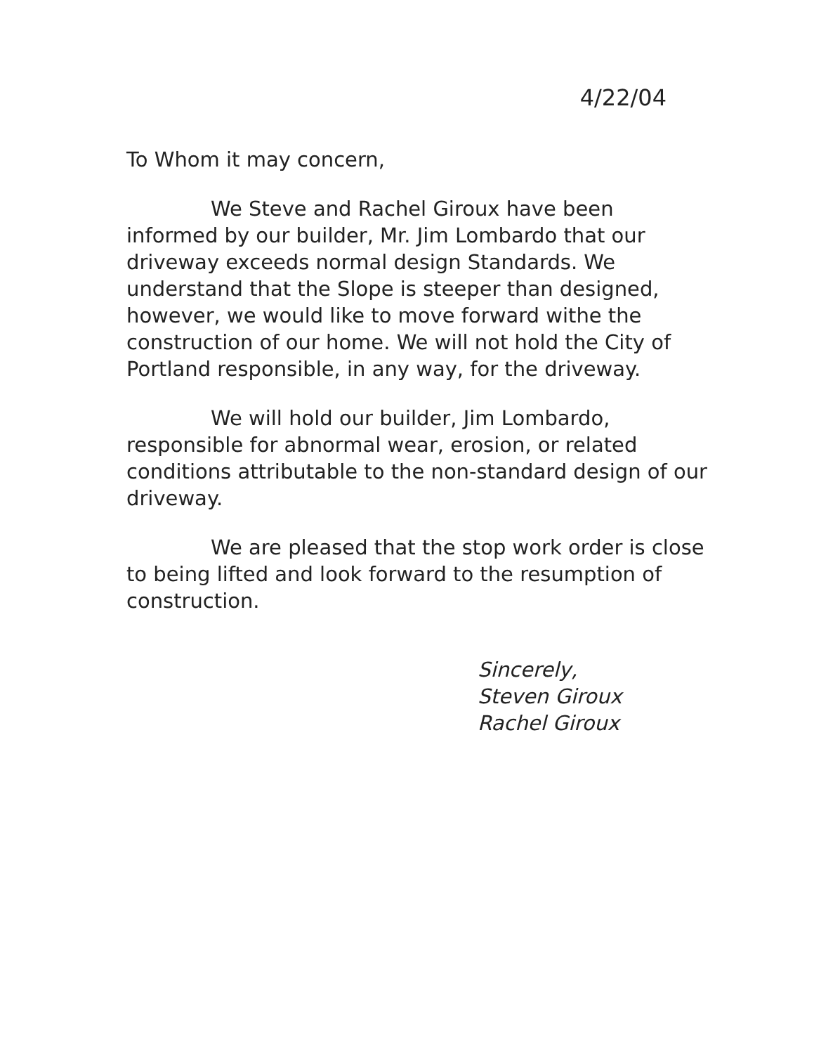4/22/04
To Whom it may concern,
We Steve and Rachel Giroux have been informed by our builder, Mr. Jim Lombardo that our driveway exceeds normal design Standards. We understand that the Slope is steeper than designed, however, we would like to move forward withe the construction of our home. We will not hold the City of Portland responsible, in any way, for the driveway.
We will hold our builder, Jim Lombardo, responsible for abnormal wear, erosion, or related conditions attributable to the non-standard design of our driveway.
We are pleased that the stop work order is close to being lifted and look forward to the resumption of construction.
Sincerely,
Steven Giroux
Rachel Giroux